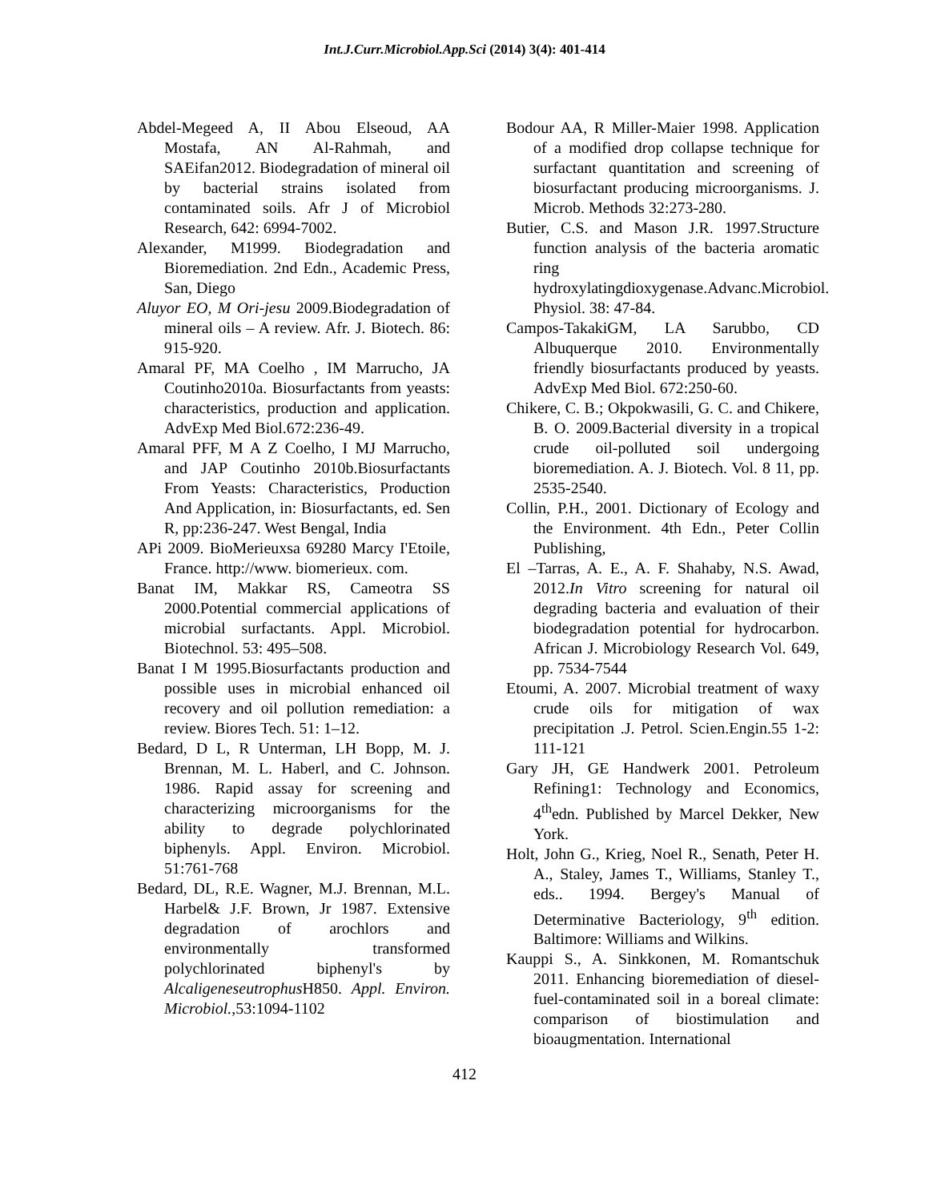Int.J.Curr.Microbiol.App.Sci (2014) 3(4): 401-414
Abdel-Megeed A, II Abou Elseoud, AA Mostafa, AN Al-Rahmah, and SAEifan2012. Biodegradation of mineral oil by bacterial strains isolated from contaminated soils. Afr J of Microbiol Research, 642: 6994-7002.
Alexander, M1999. Biodegradation and Bioremediation. 2nd Edn., Academic Press, San, Diego
Aluyor EO, M Ori-jesu 2009.Biodegradation of mineral oils – A review. Afr. J. Biotech. 86: 915-920.
Amaral PF, MA Coelho , IM Marrucho, JA Coutinho2010a. Biosurfactants from yeasts: characteristics, production and application. AdvExp Med Biol.672:236-49.
Amaral PFF, M A Z Coelho, I MJ Marrucho, and JAP Coutinho 2010b.Biosurfactants From Yeasts: Characteristics, Production And Application, in: Biosurfactants, ed. Sen R, pp:236-247. West Bengal, India
APi 2009. BioMerieuxsa 69280 Marcy I'Etoile, France. http://www. biomerieux. com.
Banat IM, Makkar RS, Cameotra SS 2000.Potential commercial applications of microbial surfactants. Appl. Microbiol. Biotechnol. 53: 495–508.
Banat I M 1995.Biosurfactants production and possible uses in microbial enhanced oil recovery and oil pollution remediation: a review. Biores Tech. 51: 1–12.
Bedard, D L, R Unterman, LH Bopp, M. J. Brennan, M. L. Haberl, and C. Johnson. 1986. Rapid assay for screening and characterizing microorganisms for the ability to degrade polychlorinated biphenyls. Appl. Environ. Microbiol. 51:761-768
Bedard, DL, R.E. Wagner, M.J. Brennan, M.L. Harbel& J.F. Brown, Jr 1987. Extensive degradation of arochlors and environmentally transformed polychlorinated biphenyl's by Alcaligeneseutrophus H850. Appl. Environ. Microbiol.,53:1094-1102
Bodour AA, R Miller-Maier 1998. Application of a modified drop collapse technique for surfactant quantitation and screening of biosurfactant producing microorganisms. J. Microb. Methods 32:273-280.
Butier, C.S. and Mason J.R. 1997.Structure function analysis of the bacteria aromatic ring hydroxylatingdioxygenase.Advanc.Microbiol. Physiol. 38: 47-84.
Campos-TakakiGM, LA Sarubbo, CD Albuquerque 2010. Environmentally friendly biosurfactants produced by yeasts. AdvExp Med Biol. 672:250-60.
Chikere, C. B.; Okpokwasili, G. C. and Chikere, B. O. 2009.Bacterial diversity in a tropical crude oil-polluted soil undergoing bioremediation. A. J. Biotech. Vol. 8 11, pp. 2535-2540.
Collin, P.H., 2001. Dictionary of Ecology and the Environment. 4th Edn., Peter Collin Publishing,
El –Tarras, A. E., A. F. Shahaby, N.S. Awad, 2012.In Vitro screening for natural oil degrading bacteria and evaluation of their biodegradation potential for hydrocarbon. African J. Microbiology Research Vol. 649, pp. 7534-7544
Etoumi, A. 2007. Microbial treatment of waxy crude oils for mitigation of wax precipitation .J. Petrol. Scien.Engin.55 1-2: 111-121
Gary JH, GE Handwerk 2001. Petroleum Refining1: Technology and Economics, 4<sup>th</sup>edn. Published by Marcel Dekker, New York.
Holt, John G., Krieg, Noel R., Senath, Peter H. A., Staley, James T., Williams, Stanley T., eds.. 1994. Bergey's Manual of Determinative Bacteriology, 9<sup>th</sup> edition. Baltimore: Williams and Wilkins.
Kauppi S., A. Sinkkonen, M. Romantschuk 2011. Enhancing bioremediation of diesel-fuel-contaminated soil in a boreal climate: comparison of biostimulation and bioaugmentation. International
412